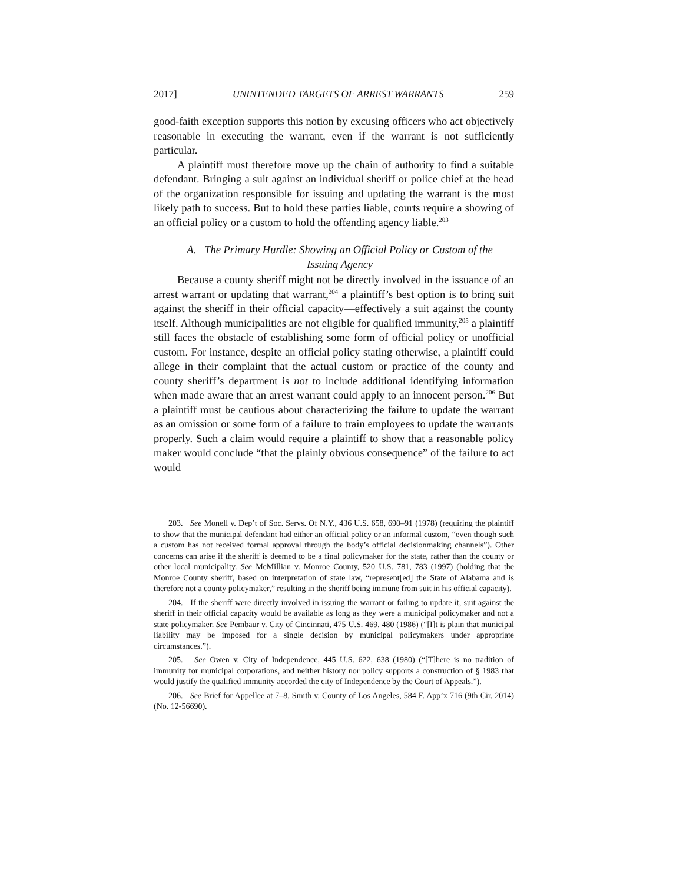2017] UNINTENDED TARGETS OF ARREST WARRANTS 259
good-faith exception supports this notion by excusing officers who act objectively reasonable in executing the warrant, even if the warrant is not sufficiently particular.
A plaintiff must therefore move up the chain of authority to find a suitable defendant. Bringing a suit against an individual sheriff or police chief at the head of the organization responsible for issuing and updating the warrant is the most likely path to success. But to hold these parties liable, courts require a showing of an official policy or a custom to hold the offending agency liable.<sup>203</sup>
A. The Primary Hurdle: Showing an Official Policy or Custom of the Issuing Agency
Because a county sheriff might not be directly involved in the issuance of an arrest warrant or updating that warrant,<sup>204</sup> a plaintiff’s best option is to bring suit against the sheriff in their official capacity—effectively a suit against the county itself. Although municipalities are not eligible for qualified immunity,<sup>205</sup> a plaintiff still faces the obstacle of establishing some form of official policy or unofficial custom. For instance, despite an official policy stating otherwise, a plaintiff could allege in their complaint that the actual custom or practice of the county and county sheriff’s department is not to include additional identifying information when made aware that an arrest warrant could apply to an innocent person.<sup>206</sup> But a plaintiff must be cautious about characterizing the failure to update the warrant as an omission or some form of a failure to train employees to update the warrants properly. Such a claim would require a plaintiff to show that a reasonable policy maker would conclude “that the plainly obvious consequence” of the failure to act would
203. See Monell v. Dep’t of Soc. Servs. Of N.Y., 436 U.S. 658, 690–91 (1978) (requiring the plaintiff to show that the municipal defendant had either an official policy or an informal custom, “even though such a custom has not received formal approval through the body’s official decisionmaking channels”). Other concerns can arise if the sheriff is deemed to be a final policymaker for the state, rather than the county or other local municipality. See McMillian v. Monroe County, 520 U.S. 781, 783 (1997) (holding that the Monroe County sheriff, based on interpretation of state law, “represent[ed] the State of Alabama and is therefore not a county policymaker,” resulting in the sheriff being immune from suit in his official capacity).
204. If the sheriff were directly involved in issuing the warrant or failing to update it, suit against the sheriff in their official capacity would be available as long as they were a municipal policymaker and not a state policymaker. See Pembaur v. City of Cincinnati, 475 U.S. 469, 480 (1986) (“[I]t is plain that municipal liability may be imposed for a single decision by municipal policymakers under appropriate circumstances.”).
205. See Owen v. City of Independence, 445 U.S. 622, 638 (1980) (“[T]here is no tradition of immunity for municipal corporations, and neither history nor policy supports a construction of § 1983 that would justify the qualified immunity accorded the city of Independence by the Court of Appeals.”).
206. See Brief for Appellee at 7–8, Smith v. County of Los Angeles, 584 F. App’x 716 (9th Cir. 2014) (No. 12-56690).